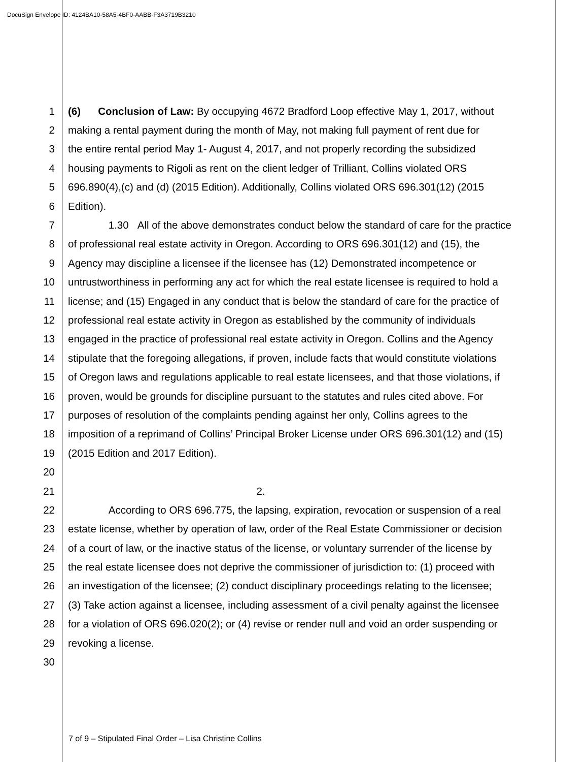DocuSign Envelope ID: 4124BA10-58A5-4BF0-AABB-F3A3719B3210
1 (6) Conclusion of Law: By occupying 4672 Bradford Loop effective May 1, 2017, without
2 making a rental payment during the month of May, not making full payment of rent due for
3 the entire rental period May 1- August 4, 2017, and not properly recording the subsidized
4 housing payments to Rigoli as rent on the client ledger of Trilliant, Collins violated ORS
5 696.890(4),(c) and (d) (2015 Edition). Additionally, Collins violated ORS 696.301(12) (2015
6 Edition).
7 1.30 All of the above demonstrates conduct below the standard of care for the practice
8 of professional real estate activity in Oregon. According to ORS 696.301(12) and (15), the
9 Agency may discipline a licensee if the licensee has (12) Demonstrated incompetence or
10 untrustworthiness in performing any act for which the real estate licensee is required to hold a
11 license; and (15) Engaged in any conduct that is below the standard of care for the practice of
12 professional real estate activity in Oregon as established by the community of individuals
13 engaged in the practice of professional real estate activity in Oregon. Collins and the Agency
14 stipulate that the foregoing allegations, if proven, include facts that would constitute violations
15 of Oregon laws and regulations applicable to real estate licensees, and that those violations, if
16 proven, would be grounds for discipline pursuant to the statutes and rules cited above. For
17 purposes of resolution of the complaints pending against her only, Collins agrees to the
18 imposition of a reprimand of Collins’ Principal Broker License under ORS 696.301(12) and (15)
19 (2015 Edition and 2017 Edition).
20
21 2.
22 According to ORS 696.775, the lapsing, expiration, revocation or suspension of a real
23 estate license, whether by operation of law, order of the Real Estate Commissioner or decision
24 of a court of law, or the inactive status of the license, or voluntary surrender of the license by
25 the real estate licensee does not deprive the commissioner of jurisdiction to: (1) proceed with
26 an investigation of the licensee; (2) conduct disciplinary proceedings relating to the licensee;
27 (3) Take action against a licensee, including assessment of a civil penalty against the licensee
28 for a violation of ORS 696.020(2); or (4) revise or render null and void an order suspending or
29 revoking a license.
30
7 of 9 – Stipulated Final Order – Lisa Christine Collins